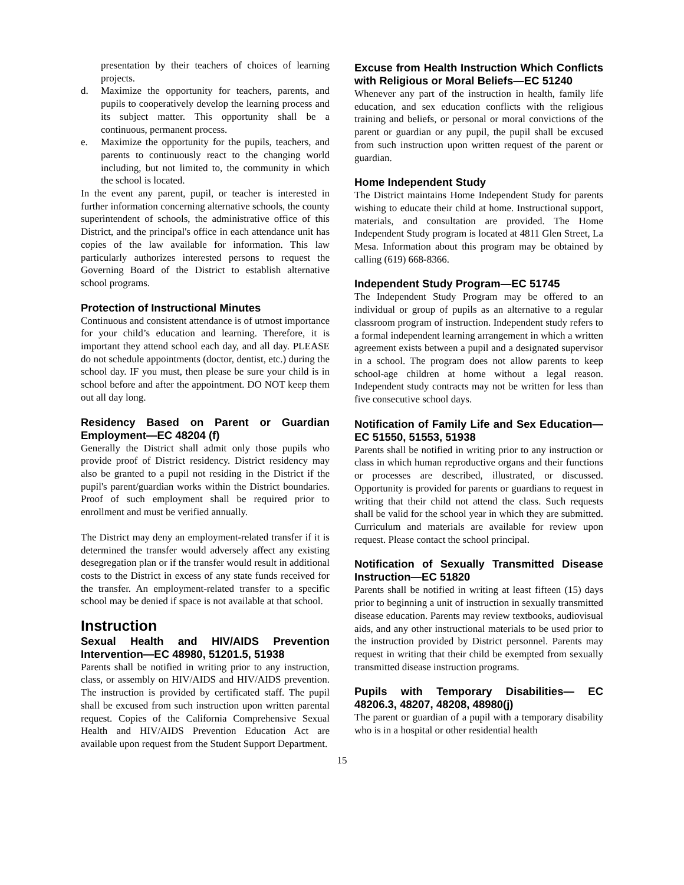presentation by their teachers of choices of learning projects.
d. Maximize the opportunity for teachers, parents, and pupils to cooperatively develop the learning process and its subject matter. This opportunity shall be a continuous, permanent process.
e. Maximize the opportunity for the pupils, teachers, and parents to continuously react to the changing world including, but not limited to, the community in which the school is located.
In the event any parent, pupil, or teacher is interested in further information concerning alternative schools, the county superintendent of schools, the administrative office of this District, and the principal's office in each attendance unit has copies of the law available for information. This law particularly authorizes interested persons to request the Governing Board of the District to establish alternative school programs.
Protection of Instructional Minutes
Continuous and consistent attendance is of utmost importance for your child’s education and learning. Therefore, it is important they attend school each day, and all day. PLEASE do not schedule appointments (doctor, dentist, etc.) during the school day. IF you must, then please be sure your child is in school before and after the appointment. DO NOT keep them out all day long.
Residency Based on Parent or Guardian Employment—EC 48204 (f)
Generally the District shall admit only those pupils who provide proof of District residency. District residency may also be granted to a pupil not residing in the District if the pupil's parent/guardian works within the District boundaries. Proof of such employment shall be required prior to enrollment and must be verified annually.
The District may deny an employment-related transfer if it is determined the transfer would adversely affect any existing desegregation plan or if the transfer would result in additional costs to the District in excess of any state funds received for the transfer. An employment-related transfer to a specific school may be denied if space is not available at that school.
Instruction
Sexual Health and HIV/AIDS Prevention Intervention—EC 48980, 51201.5, 51938
Parents shall be notified in writing prior to any instruction, class, or assembly on HIV/AIDS and HIV/AIDS prevention. The instruction is provided by certificated staff. The pupil shall be excused from such instruction upon written parental request. Copies of the California Comprehensive Sexual Health and HIV/AIDS Prevention Education Act are available upon request from the Student Support Department.
Excuse from Health Instruction Which Conflicts with Religious or Moral Beliefs—EC 51240
Whenever any part of the instruction in health, family life education, and sex education conflicts with the religious training and beliefs, or personal or moral convictions of the parent or guardian or any pupil, the pupil shall be excused from such instruction upon written request of the parent or guardian.
Home Independent Study
The District maintains Home Independent Study for parents wishing to educate their child at home. Instructional support, materials, and consultation are provided. The Home Independent Study program is located at 4811 Glen Street, La Mesa. Information about this program may be obtained by calling (619) 668-8366.
Independent Study Program—EC 51745
The Independent Study Program may be offered to an individual or group of pupils as an alternative to a regular classroom program of instruction. Independent study refers to a formal independent learning arrangement in which a written agreement exists between a pupil and a designated supervisor in a school. The program does not allow parents to keep school-age children at home without a legal reason. Independent study contracts may not be written for less than five consecutive school days.
Notification of Family Life and Sex Education—EC 51550, 51553, 51938
Parents shall be notified in writing prior to any instruction or class in which human reproductive organs and their functions or processes are described, illustrated, or discussed. Opportunity is provided for parents or guardians to request in writing that their child not attend the class. Such requests shall be valid for the school year in which they are submitted. Curriculum and materials are available for review upon request. Please contact the school principal.
Notification of Sexually Transmitted Disease Instruction—EC 51820
Parents shall be notified in writing at least fifteen (15) days prior to beginning a unit of instruction in sexually transmitted disease education. Parents may review textbooks, audiovisual aids, and any other instructional materials to be used prior to the instruction provided by District personnel. Parents may request in writing that their child be exempted from sexually transmitted disease instruction programs.
Pupils with Temporary Disabilities— EC 48206.3, 48207, 48208, 48980(j)
The parent or guardian of a pupil with a temporary disability who is in a hospital or other residential health
15